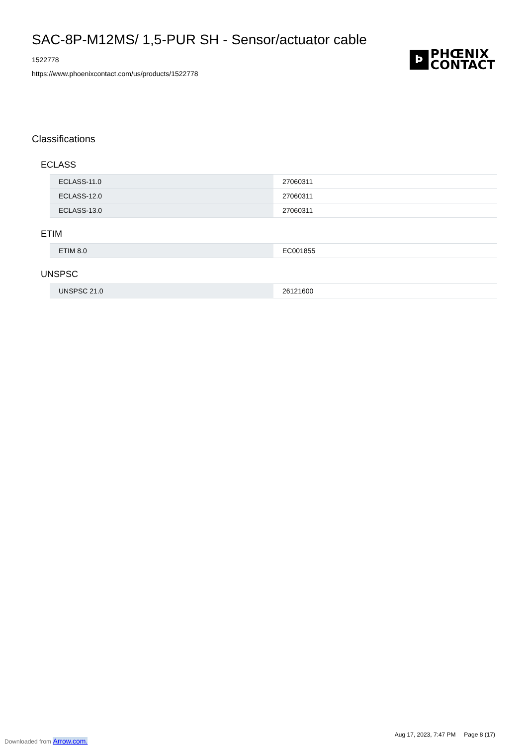SAC-8P-M12MS/ 1,5-PUR SH - Sensor/actuator cable
1522778
https://www.phoenixcontact.com/us/products/1522778
Ϸ
PHŒNIX
CONTACT
Classifications
ECLASS
| ECLASS-11.0 | 27060311 |
| ECLASS-12.0 | 27060311 |
| ECLASS-13.0 | 27060311 |
ETIM
| ETIM 8.0 | EC001855 |
UNSPSC
| UNSPSC 21.0 | 26121600 |
Aug 17, 2023, 7:47 PM Page 8 (17)
Downloaded from Arrow.com.